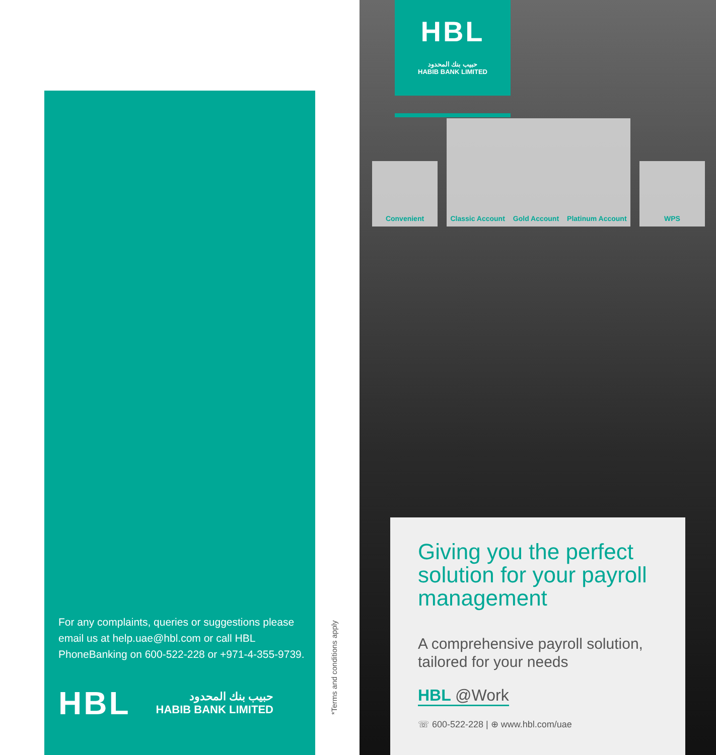For any complaints, queries or suggestions please email us at help.uae@hbl.com or call HBL PhoneBanking on 600-522-228 or +971-4-355-9739.
HBL
حبيب بنك المحدود
HABIB BANK LIMITED
*Terms and conditions apply
HBL
حبيب بنك المحدود
HABIB BANK LIMITED
Convenient
Classic Account Gold Account Platinum Account
WPS
Giving you the perfect solution for your payroll management
A comprehensive payroll solution, tailored for your needs
HBL @Work
☏ 600-522-228 | ⊕ www.hbl.com/uae